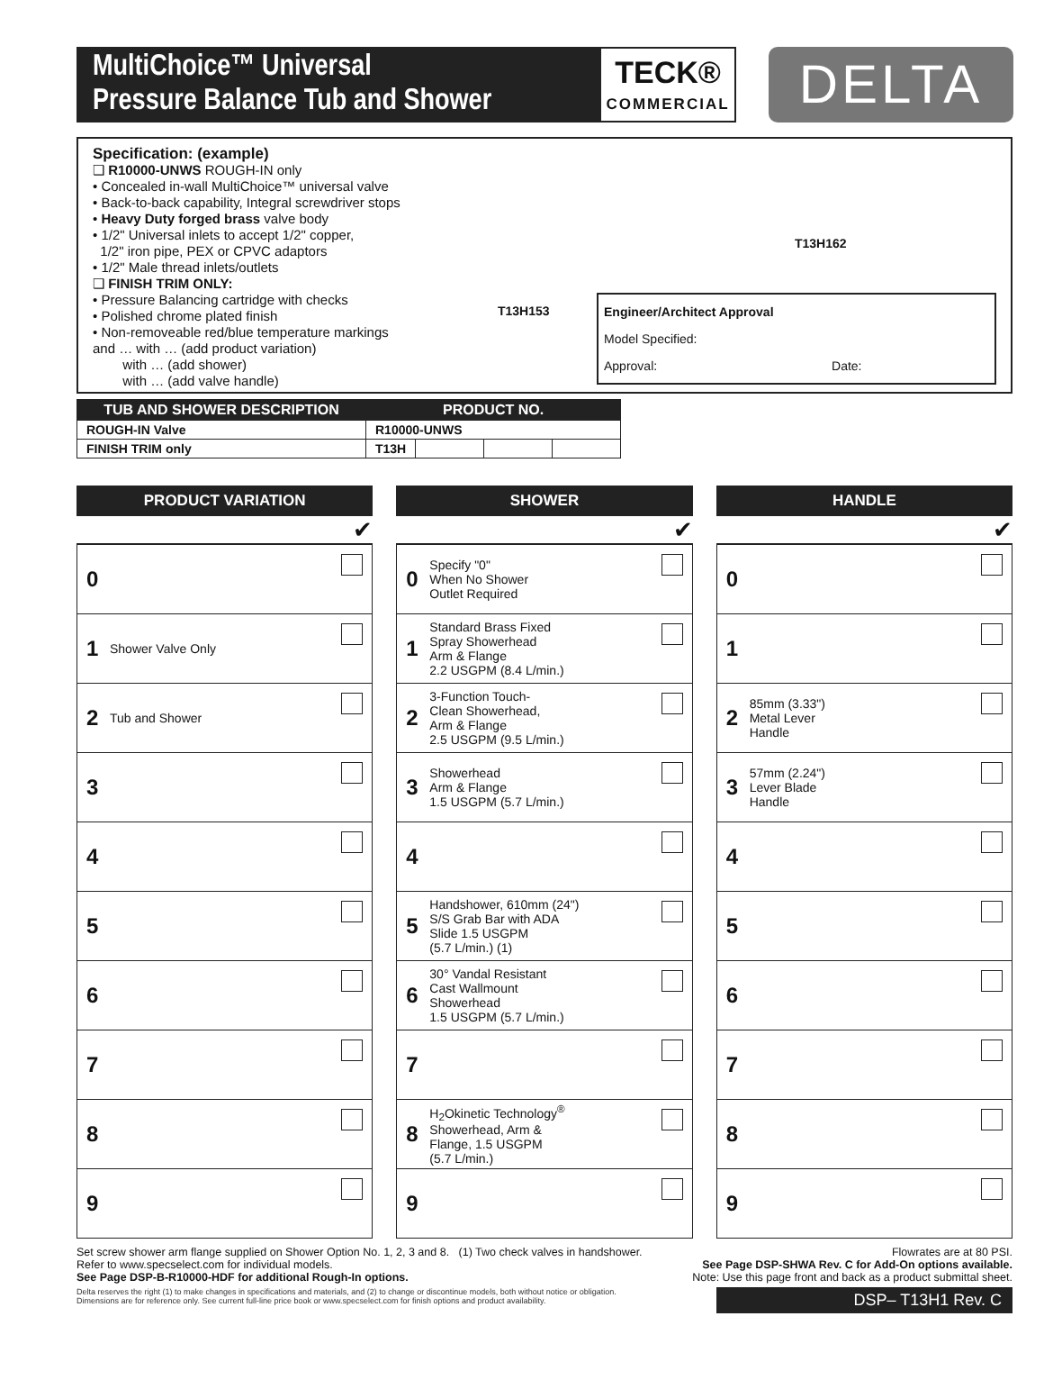MultiChoice™ Universal
Pressure Balance Tub and Shower
TECK®
COMMERCIAL
DELTA
Specification: (example)
❑ R10000-UNWS ROUGH-IN only
• Concealed in-wall MultiChoice™ universal valve
• Back-to-back capability, Integral screwdriver stops
• Heavy Duty forged brass valve body
• 1/2" Universal inlets to accept 1/2" copper,
1/2" iron pipe, PEX or CPVC adaptors
• 1/2" Male thread inlets/outlets
❑ FINISH TRIM ONLY:
• Pressure Balancing cartridge with checks
• Polished chrome plated finish
• Non-removeable red/blue temperature markings
and … with … (add product variation)
with … (add shower)
with … (add valve handle)
T13H153
T13H162
Engineer/Architect Approval
Model Specified:
Approval: Date:
| TUB AND SHOWER DESCRIPTION | PRODUCT NO. | | | |
| --- | --- | --- | --- | --- |
| ROUGH-IN Valve | R10000-UNWS | | | |
| FINISH TRIM only | T13H | | | |
PRODUCT VARIATION
✔
0
1 Shower Valve Only
2 Tub and Shower
3
4
5
6
7
8
9
SHOWER
✔
0 Specify "0"
When No Shower
Outlet Required
1 Standard Brass Fixed
Spray Showerhead
Arm & Flange
2.2 USGPM (8.4 L/min.)
2 3-Function Touch-
Clean Showerhead,
Arm & Flange
2.5 USGPM (9.5 L/min.)
3 Showerhead
Arm & Flange
1.5 USGPM (5.7 L/min.)
4
5 Handshower, 610mm (24")
S/S Grab Bar with ADA
Slide 1.5 USGPM
(5.7 L/min.) (1)
6 30° Vandal Resistant
Cast Wallmount
Showerhead
1.5 USGPM (5.7 L/min.)
7
8 H<sub>2</sub>Okinetic Technology<sup>®</sup>
Showerhead, Arm &
Flange, 1.5 USGPM
(5.7 L/min.)
9
HANDLE
✔
0
1
2 85mm (3.33")
Metal Lever
Handle
3 57mm (2.24")
Lever Blade
Handle
4
5
6
7
8
9
Set screw shower arm flange supplied on Shower Option No. 1, 2, 3 and 8. (1) Two check valves in handshower.
Refer to www.specselect.com for individual models.
See Page DSP-B-R10000-HDF for additional Rough-In options.
Flowrates are at 80 PSI.
See Page DSP-SHWA Rev. C for Add-On options available.
Note: Use this page front and back as a product submittal sheet.
Delta reserves the right (1) to make changes in specifications and materials, and (2) to change or discontinue models, both without notice or obligation.
Dimensions are for reference only. See current full-line price book or www.specselect.com for finish options and product availability.
DSP– T13H1 Rev. C